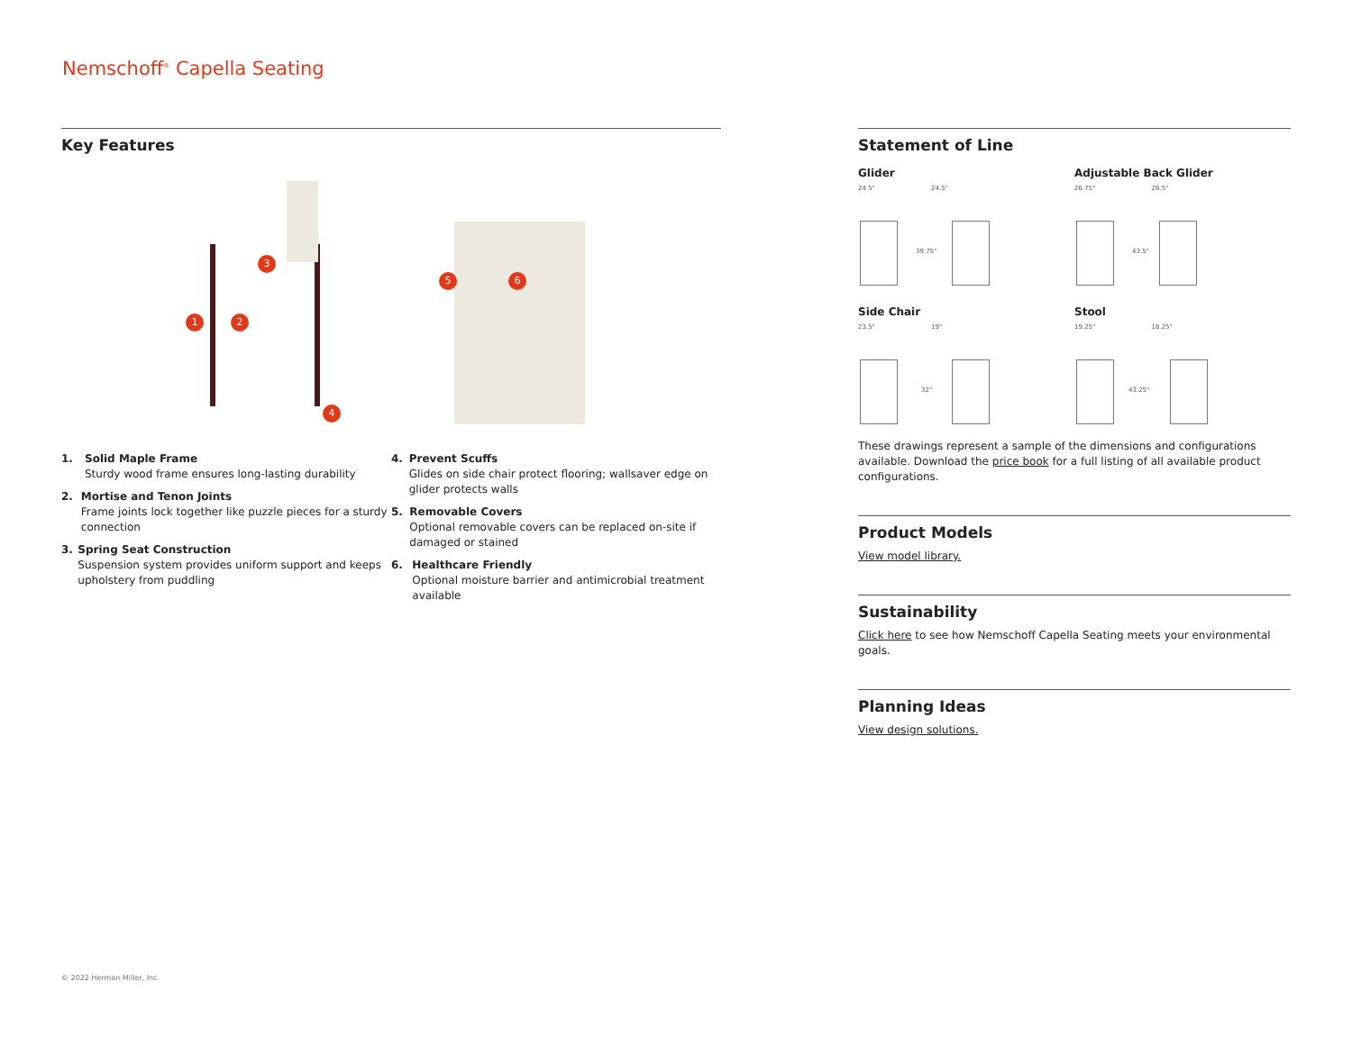Nemschoff<sup>®</sup> Capella Seating
Key Features
3
1 2
4
5 6
1. Solid Maple Frame
Sturdy wood frame ensures long-lasting durability
2. Mortise and Tenon Joints
Frame joints lock together like puzzle pieces for a sturdy connection
3. Spring Seat Construction
Suspension system provides uniform support and keeps upholstery from puddling
4. Prevent Scuffs
Glides on side chair protect flooring; wallsaver edge on glider protects walls
5. Removable Covers
Optional removable covers can be replaced on-site if damaged or stained
6. Healthcare Friendly
Optional moisture barrier and antimicrobial treatment available
Statement of Line
Glider
24.5" 24.5"
39.75"
Adjustable Back Glider
26.75" 26.5"
43.5"
Side Chair
23.5" 19"
32"
Stool
19.25" 18.25"
43.25"
These drawings represent a sample of the dimensions and configurations available. Download the price book for a full listing of all available product configurations.
Product Models
View model library.
Sustainability
Click here to see how Nemschoff Capella Seating meets your environmental goals.
Planning Ideas
View design solutions.
© 2022 Herman Miller, Inc.